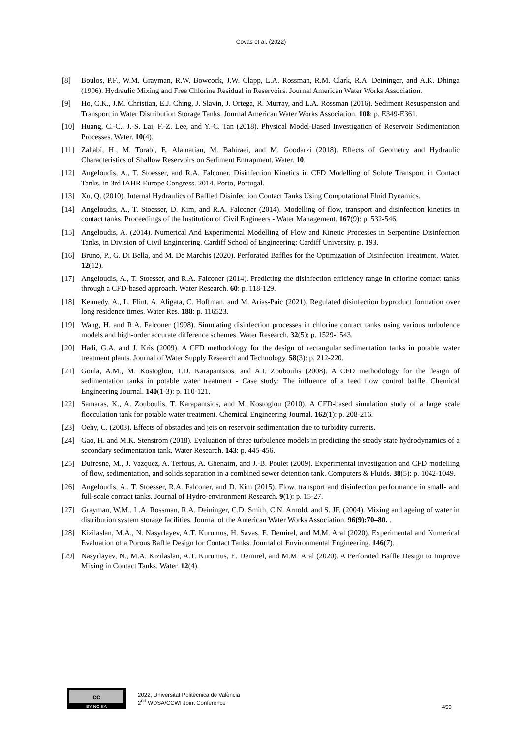Covas et al. (2022)
[8] Boulos, P.F., W.M. Grayman, R.W. Bowcock, J.W. Clapp, L.A. Rossman, R.M. Clark, R.A. Deininger, and A.K. Dhinga (1996). Hydraulic Mixing and Free Chlorine Residual in Reservoirs. Journal American Water Works Association.
[9] Ho, C.K., J.M. Christian, E.J. Ching, J. Slavin, J. Ortega, R. Murray, and L.A. Rossman (2016). Sediment Resuspension and Transport in Water Distribution Storage Tanks. Journal American Water Works Association. 108: p. E349-E361.
[10] Huang, C.-C., J.-S. Lai, F.-Z. Lee, and Y.-C. Tan (2018). Physical Model-Based Investigation of Reservoir Sedimentation Processes. Water. 10(4).
[11] Zahabi, H., M. Torabi, E. Alamatian, M. Bahiraei, and M. Goodarzi (2018). Effects of Geometry and Hydraulic Characteristics of Shallow Reservoirs on Sediment Entrapment. Water. 10.
[12] Angeloudis, A., T. Stoesser, and R.A. Falconer. Disinfection Kinetics in CFD Modelling of Solute Transport in Contact Tanks. in 3rd IAHR Europe Congress. 2014. Porto, Portugal.
[13] Xu, Q. (2010). Internal Hydraulics of Baffled Disinfection Contact Tanks Using Computational Fluid Dynamics.
[14] Angeloudis, A., T. Stoesser, D. Kim, and R.A. Falconer (2014). Modelling of flow, transport and disinfection kinetics in contact tanks. Proceedings of the Institution of Civil Engineers - Water Management. 167(9): p. 532-546.
[15] Angeloudis, A. (2014). Numerical And Experimental Modelling of Flow and Kinetic Processes in Serpentine Disinfection Tanks, in Division of Civil Engineering. Cardiff School of Engineering: Cardiff University. p. 193.
[16] Bruno, P., G. Di Bella, and M. De Marchis (2020). Perforated Baffles for the Optimization of Disinfection Treatment. Water. 12(12).
[17] Angeloudis, A., T. Stoesser, and R.A. Falconer (2014). Predicting the disinfection efficiency range in chlorine contact tanks through a CFD-based approach. Water Research. 60: p. 118-129.
[18] Kennedy, A., L. Flint, A. Aligata, C. Hoffman, and M. Arias-Paic (2021). Regulated disinfection byproduct formation over long residence times. Water Res. 188: p. 116523.
[19] Wang, H. and R.A. Falconer (1998). Simulating disinfection processes in chlorine contact tanks using various turbulence models and high-order accurate difference schemes. Water Research. 32(5): p. 1529-1543.
[20] Hadi, G.A. and J. Kris (2009). A CFD methodology for the design of rectangular sedimentation tanks in potable water treatment plants. Journal of Water Supply Research and Technology. 58(3): p. 212-220.
[21] Goula, A.M., M. Kostoglou, T.D. Karapantsios, and A.I. Zouboulis (2008). A CFD methodology for the design of sedimentation tanks in potable water treatment - Case study: The influence of a feed flow control baffle. Chemical Engineering Journal. 140(1-3): p. 110-121.
[22] Samaras, K., A. Zouboulis, T. Karapantsios, and M. Kostoglou (2010). A CFD-based simulation study of a large scale flocculation tank for potable water treatment. Chemical Engineering Journal. 162(1): p. 208-216.
[23] Oehy, C. (2003). Effects of obstacles and jets on reservoir sedimentation due to turbidity currents.
[24] Gao, H. and M.K. Stenstrom (2018). Evaluation of three turbulence models in predicting the steady state hydrodynamics of a secondary sedimentation tank. Water Research. 143: p. 445-456.
[25] Dufresne, M., J. Vazquez, A. Terfous, A. Ghenaim, and J.-B. Poulet (2009). Experimental investigation and CFD modelling of flow, sedimentation, and solids separation in a combined sewer detention tank. Computers & Fluids. 38(5): p. 1042-1049.
[26] Angeloudis, A., T. Stoesser, R.A. Falconer, and D. Kim (2015). Flow, transport and disinfection performance in small- and full-scale contact tanks. Journal of Hydro-environment Research. 9(1): p. 15-27.
[27] Grayman, W.M., L.A. Rossman, R.A. Deininger, C.D. Smith, C.N. Arnold, and S. JF. (2004). Mixing and ageing of water in distribution system storage facilities. Journal of the American Water Works Association. 96(9):70–80. .
[28] Kizilaslan, M.A., N. Nasyrlayev, A.T. Kurumus, H. Savas, E. Demirel, and M.M. Aral (2020). Experimental and Numerical Evaluation of a Porous Baffle Design for Contact Tanks. Journal of Environmental Engineering. 146(7).
[29] Nasyrlayev, N., M.A. Kizilaslan, A.T. Kurumus, E. Demirel, and M.M. Aral (2020). A Perforated Baffle Design to Improve Mixing in Contact Tanks. Water. 12(4).
cc
BY NC SA
2022, Universitat Politècnica de València
2<sup>nd</sup> WDSA/CCWI Joint Conference
459